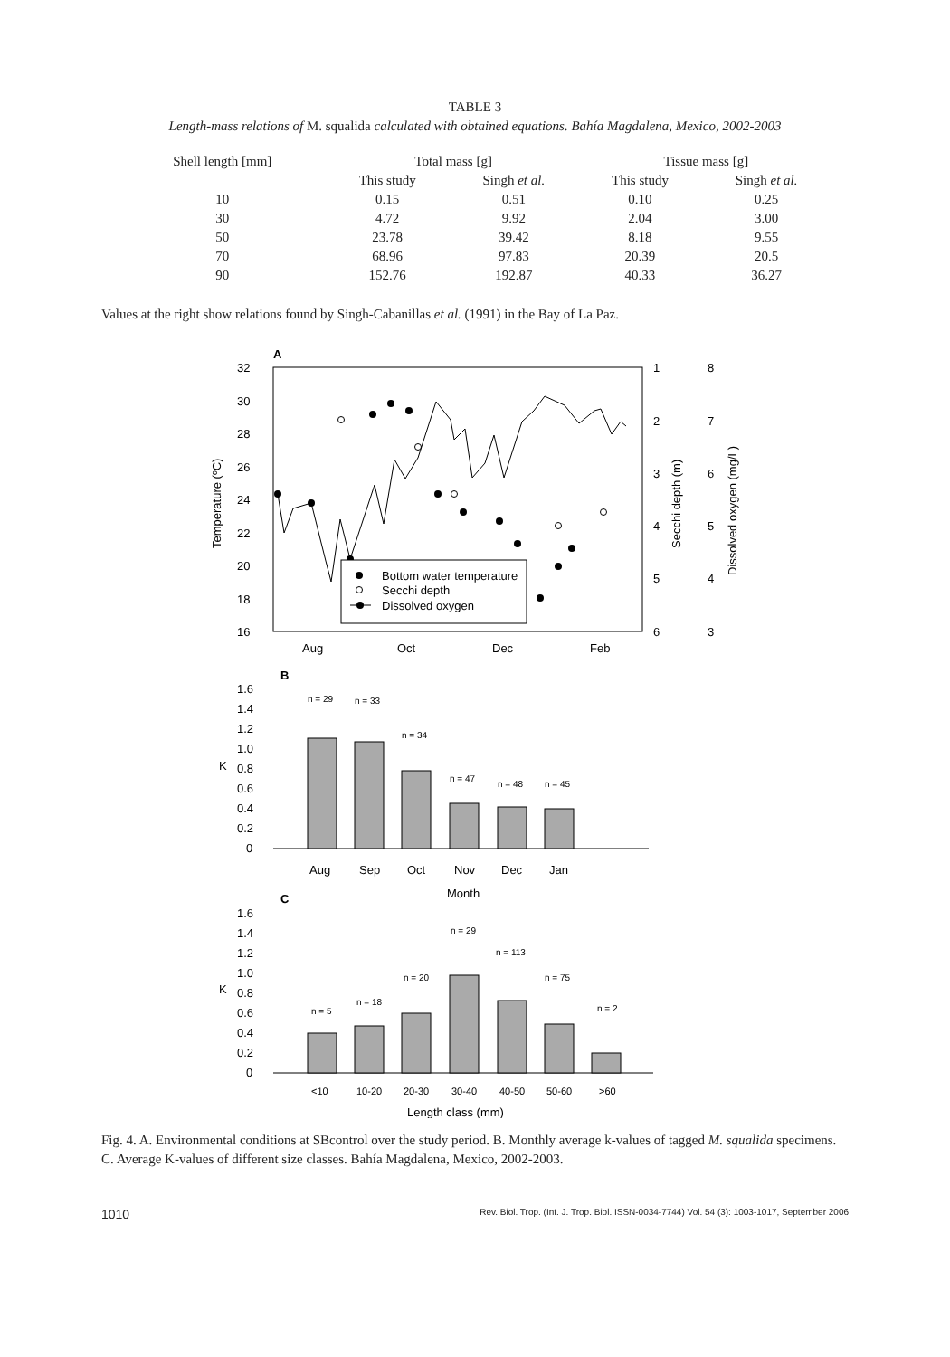TABLE 3
Length-mass relations of M. squalida calculated with obtained equations. Bahía Magdalena, Mexico, 2002-2003
| Shell length [mm] | Total mass [g] | | Tissue mass [g] | |
| --- | --- | --- | --- | --- |
| | This study | Singh et al. | This study | Singh et al. |
| 10 | 0.15 | 0.51 | 0.10 | 0.25 |
| 30 | 4.72 | 9.92 | 2.04 | 3.00 |
| 50 | 23.78 | 39.42 | 8.18 | 9.55 |
| 70 | 68.96 | 97.83 | 20.39 | 20.5 |
| 90 | 152.76 | 192.87 | 40.33 | 36.27 |
Values at the right show relations found by Singh-Cabanillas et al. (1991) in the Bay of La Paz.
A
32
30
28
26
24
22
20
18
16
Temperature (ºC)
1
2
3
4
5
6
Secchi depth (m)
8
7
6
5
4
3
Dissolved oxygen (mg/L)
Bottom water temperature
Secchi depth
Dissolved oxygen
Aug
Oct
Dec
Feb
B
1.6
1.4
1.2
1.0
0.8
0.6
0.4
0.2
0
K
n = 29
n = 33
n = 34
n = 47
n = 48
n = 45
Aug
Sep
Oct
Nov
Dec
Jan
Month
C
1.6
1.4
1.2
1.0
0.8
0.6
0.4
0.2
0
K
n = 5
n = 18
n = 20
n = 29
n = 113
n = 75
n = 2
<10
10-20
20-30
30-40
40-50
50-60
>60
Length class (mm)
Fig. 4. A. Environmental conditions at SBcontrol over the study period. B. Monthly average k-values of tagged M. squalida specimens. C. Average K-values of different size classes. Bahía Magdalena, Mexico, 2002-2003.
1010 Rev. Biol. Trop. (Int. J. Trop. Biol. ISSN-0034-7744) Vol. 54 (3): 1003-1017, September 2006